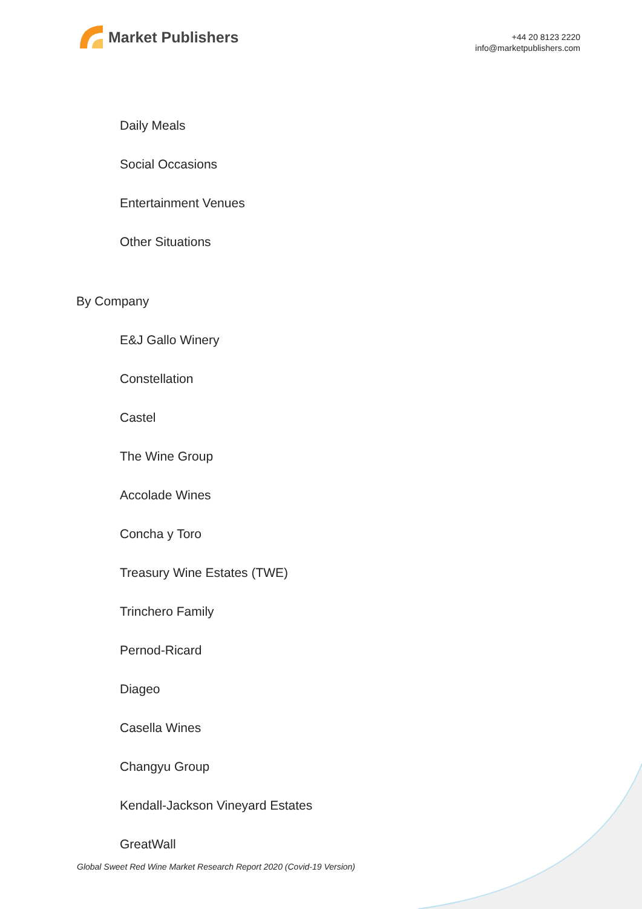Market Publishers
+44 20 8123 2220
info@marketpublishers.com
Daily Meals
Social Occasions
Entertainment Venues
Other Situations
By Company
E&J Gallo Winery
Constellation
Castel
The Wine Group
Accolade Wines
Concha y Toro
Treasury Wine Estates (TWE)
Trinchero Family
Pernod-Ricard
Diageo
Casella Wines
Changyu Group
Kendall-Jackson Vineyard Estates
GreatWall
Global Sweet Red Wine Market Research Report 2020 (Covid-19 Version)